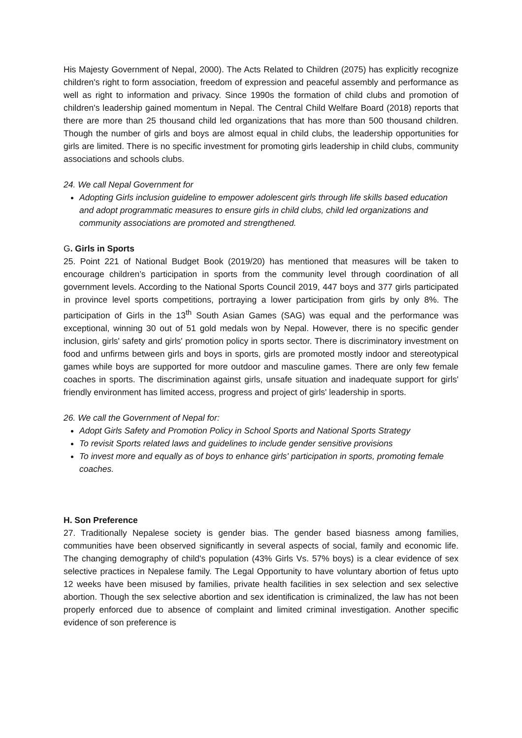His Majesty Government of Nepal, 2000). The Acts Related to Children (2075) has explicitly recognize children's right to form association, freedom of expression and peaceful assembly and performance as well as right to information and privacy. Since 1990s the formation of child clubs and promotion of children's leadership gained momentum in Nepal. The Central Child Welfare Board (2018) reports that there are more than 25 thousand child led organizations that has more than 500 thousand children. Though the number of girls and boys are almost equal in child clubs, the leadership opportunities for girls are limited. There is no specific investment for promoting girls leadership in child clubs, community associations and schools clubs.
24. We call Nepal Government for
Adopting Girls inclusion guideline to empower adolescent girls through life skills based education and adopt programmatic measures to ensure girls in child clubs, child led organizations and community associations are promoted and strengthened.
G. Girls in Sports
25. Point 221 of National Budget Book (2019/20) has mentioned that measures will be taken to encourage children’s participation in sports from the community level through coordination of all government levels. According to the National Sports Council 2019, 447 boys and 377 girls participated in province level sports competitions, portraying a lower participation from girls by only 8%. The participation of Girls in the 13<sup>th</sup> South Asian Games (SAG) was equal and the performance was exceptional, winning 30 out of 51 gold medals won by Nepal. However, there is no specific gender inclusion, girls' safety and girls' promotion policy in sports sector. There is discriminatory investment on food and unfirms between girls and boys in sports, girls are promoted mostly indoor and stereotypical games while boys are supported for more outdoor and masculine games. There are only few female coaches in sports. The discrimination against girls, unsafe situation and inadequate support for girls' friendly environment has limited access, progress and project of girls' leadership in sports.
26. We call the Government of Nepal for:
Adopt Girls Safety and Promotion Policy in School Sports and National Sports Strategy
To revisit Sports related laws and guidelines to include gender sensitive provisions
To invest more and equally as of boys to enhance girls' participation in sports, promoting female coaches.
H. Son Preference
27. Traditionally Nepalese society is gender bias. The gender based biasness among families, communities have been observed significantly in several aspects of social, family and economic life. The changing demography of child's population (43% Girls Vs. 57% boys) is a clear evidence of sex selective practices in Nepalese family. The Legal Opportunity to have voluntary abortion of fetus upto 12 weeks have been misused by families, private health facilities in sex selection and sex selective abortion. Though the sex selective abortion and sex identification is criminalized, the law has not been properly enforced due to absence of complaint and limited criminal investigation. Another specific evidence of son preference is